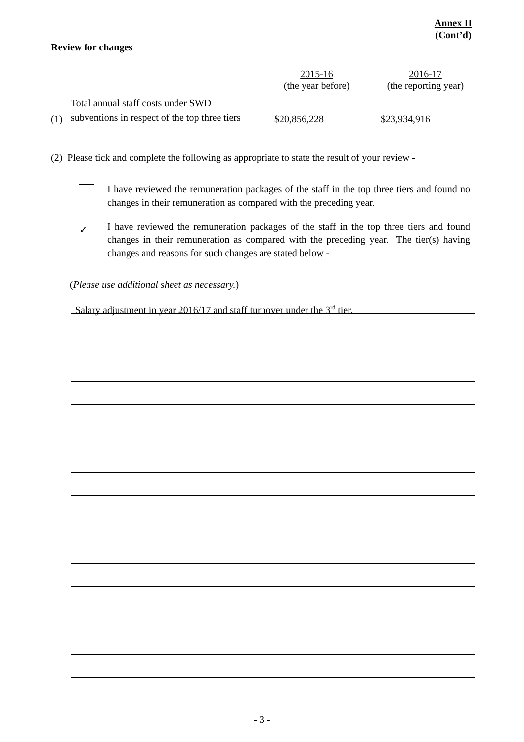Annex II
(Cont’d)
Review for changes
| | | 2015-16 (the year before) | | 2016-17 (the reporting year) |
| --- | --- | --- | --- | --- |
| (1) | Total annual staff costs under SWD subventions in respect of the top three tiers | $20,856,228 | | $23,934,916 |
(2) Please tick and complete the following as appropriate to state the result of your review -
I have reviewed the remuneration packages of the staff in the top three tiers and found no changes in their remuneration as compared with the preceding year.
✓
I have reviewed the remuneration packages of the staff in the top three tiers and found changes in their remuneration as compared with the preceding year. The tier(s) having changes and reasons for such changes are stated below -
(Please use additional sheet as necessary.)
Salary adjustment in year 2016/17 and staff turnover under the 3<sup>rd</sup> tier.
- 3 -